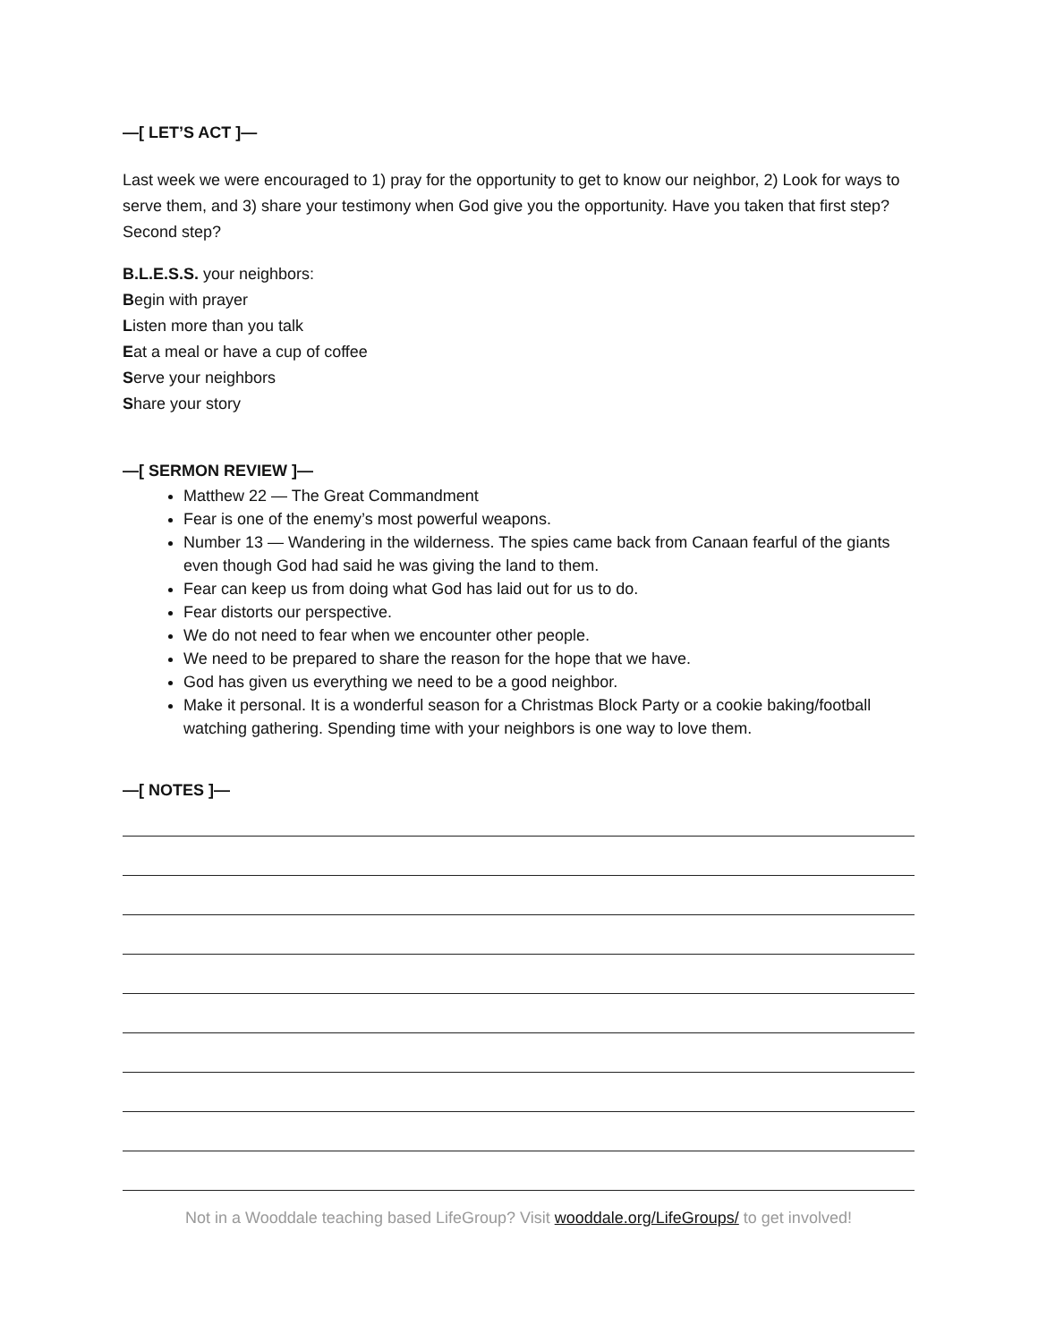—[ LET’S ACT ]—
Last week we were encouraged to 1) pray for the opportunity to get to know our neighbor, 2) Look for ways to serve them, and 3) share your testimony when God give you the opportunity. Have you taken that first step? Second step?
B.L.E.S.S. your neighbors:
Begin with prayer
Listen more than you talk
Eat a meal or have a cup of coffee
Serve your neighbors
Share your story
—[ SERMON REVIEW ]—
Matthew 22 — The Great Commandment
Fear is one of the enemy’s most powerful weapons.
Number 13 — Wandering in the wilderness. The spies came back from Canaan fearful of the giants even though God had said he was giving the land to them.
Fear can keep us from doing what God has laid out for us to do.
Fear distorts our perspective.
We do not need to fear when we encounter other people.
We need to be prepared to share the reason for the hope that we have.
God has given us everything we need to be a good neighbor.
Make it personal. It is a wonderful season for a Christmas Block Party or a cookie baking/football watching gathering. Spending time with your neighbors is one way to love them.
—[ NOTES ]—
Not in a Wooddale teaching based LifeGroup? Visit wooddale.org/LifeGroups/ to get involved!